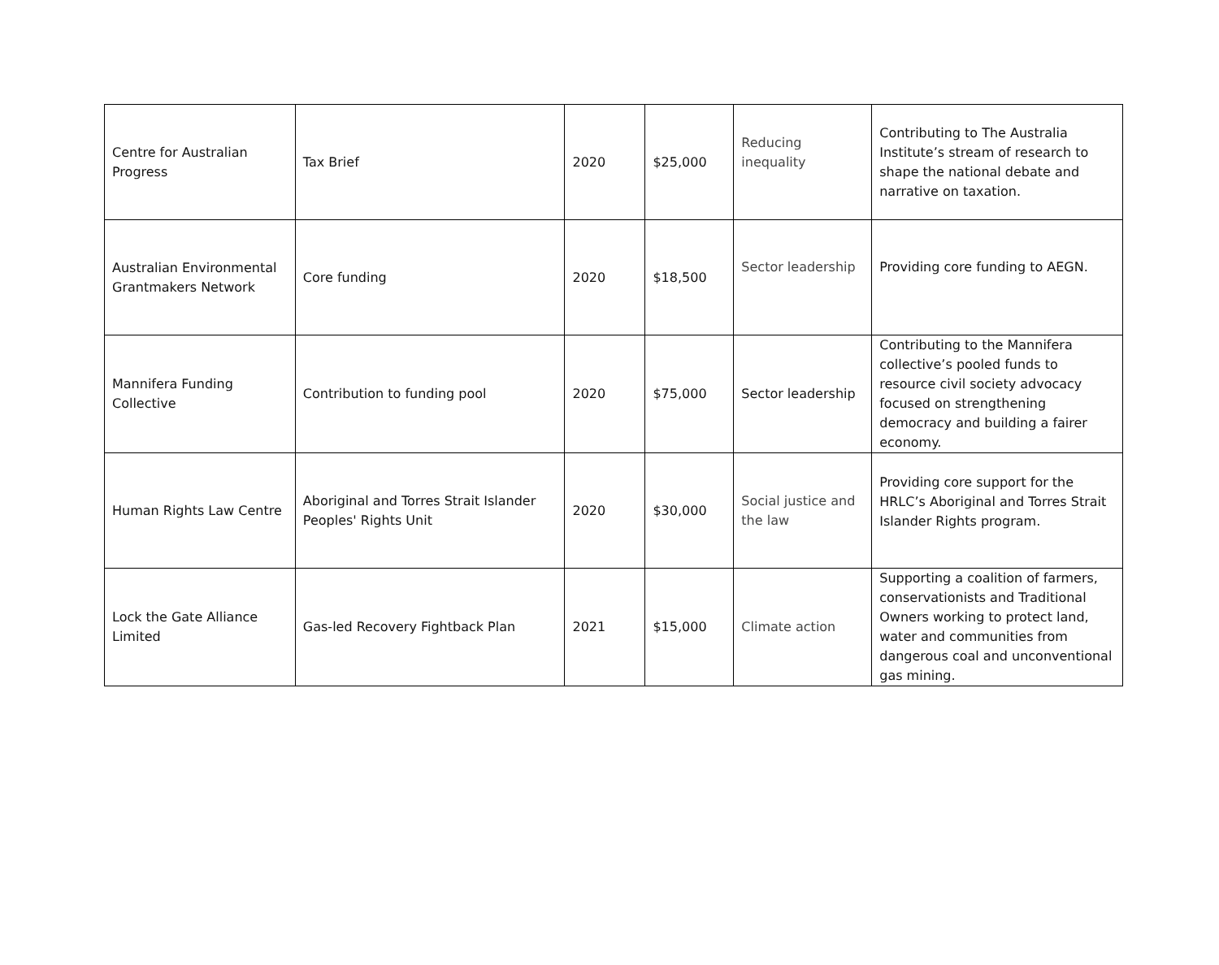| Centre for Australian Progress | Tax Brief | 2020 | $25,000 | Reducing inequality | Contributing to The Australia Institute’s stream of research to shape the national debate and narrative on taxation. |
| Australian Environmental Grantmakers Network | Core funding | 2020 | $18,500 | Sector leadership | Providing core funding to AEGN. |
| Mannifera Funding Collective | Contribution to funding pool | 2020 | $75,000 | Sector leadership | Contributing to the Mannifera collective’s pooled funds to resource civil society advocacy focused on strengthening democracy and building a fairer economy. |
| Human Rights Law Centre | Aboriginal and Torres Strait Islander Peoples' Rights Unit | 2020 | $30,000 | Social justice and the law | Providing core support for the HRLC’s Aboriginal and Torres Strait Islander Rights program. |
| Lock the Gate Alliance Limited | Gas-led Recovery Fightback Plan | 2021 | $15,000 | Climate action | Supporting a coalition of farmers, conservationists and Traditional Owners working to protect land, water and communities from dangerous coal and unconventional gas mining. |